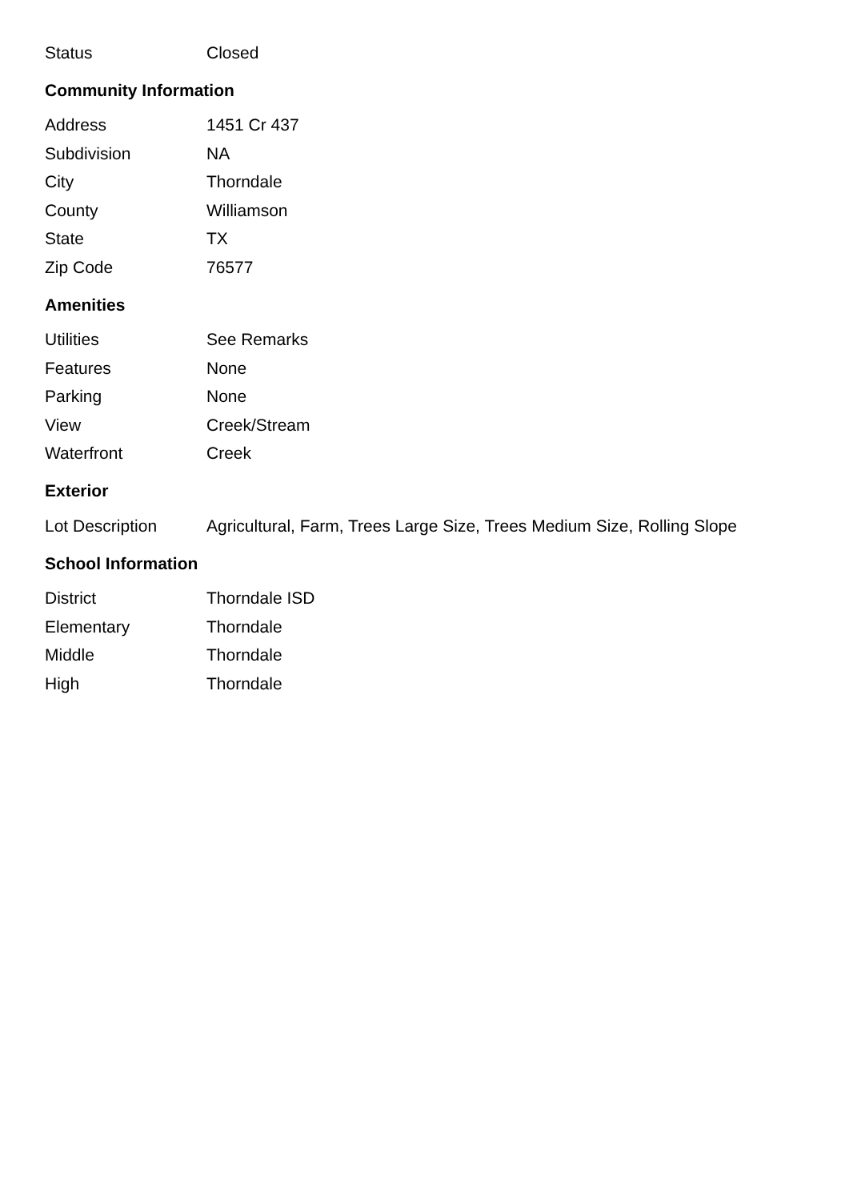| Status | Closed |
Community Information
| Address | 1451 Cr 437 |
| Subdivision | NA |
| City | Thorndale |
| County | Williamson |
| State | TX |
| Zip Code | 76577 |
Amenities
| Utilities | See Remarks |
| Features | None |
| Parking | None |
| View | Creek/Stream |
| Waterfront | Creek |
Exterior
| Lot Description | Agricultural, Farm, Trees Large Size, Trees Medium Size, Rolling Slope |
School Information
| District | Thorndale ISD |
| Elementary | Thorndale |
| Middle | Thorndale |
| High | Thorndale |